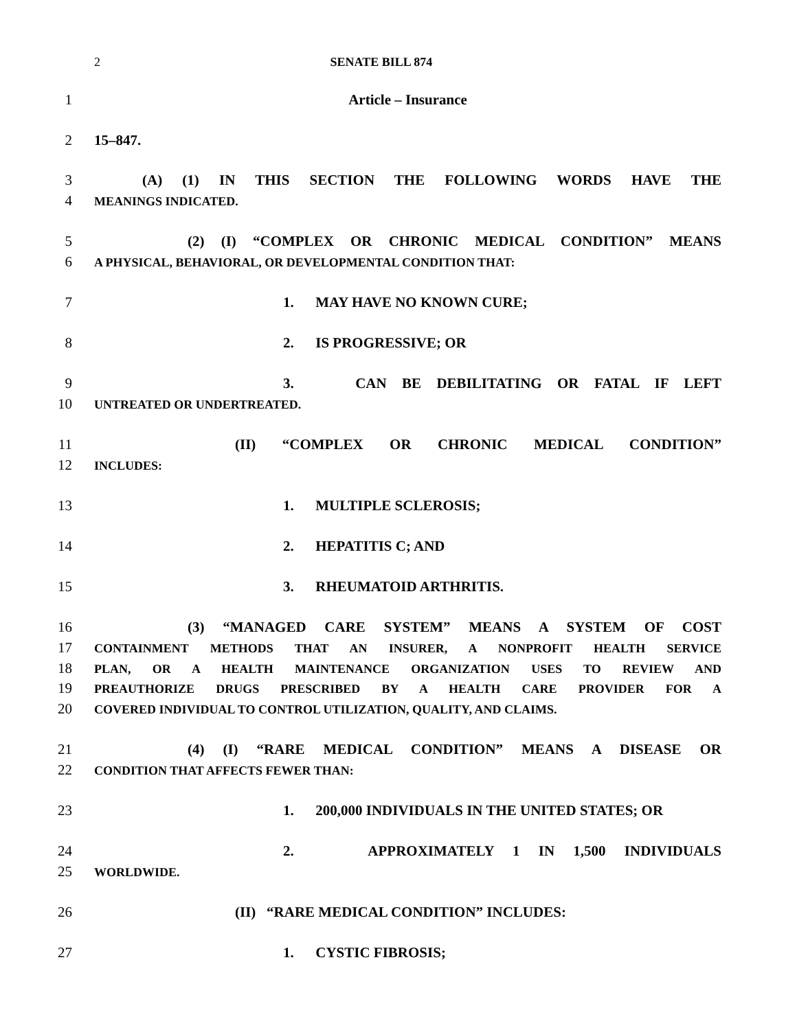2 SENATE BILL 874
1 Article – Insurance
2 15–847.
3 (A) (1) IN THIS SECTION THE FOLLOWING WORDS HAVE THE
4 MEANINGS INDICATED.
5 (2) (I) “COMPLEX OR CHRONIC MEDICAL CONDITION” MEANS
6 A PHYSICAL, BEHAVIORAL, OR DEVELOPMENTAL CONDITION THAT:
7 1. MAY HAVE NO KNOWN CURE;
8 2. IS PROGRESSIVE; OR
9 3. CAN BE DEBILITATING OR FATAL IF LEFT
10 UNTREATED OR UNDERTREATED.
11 (II) “COMPLEX OR CHRONIC MEDICAL CONDITION”
12 INCLUDES:
13 1. MULTIPLE SCLEROSIS;
14 2. HEPATITIS C; AND
15 3. RHEUMATOID ARTHRITIS.
16 (3) “MANAGED CARE SYSTEM” MEANS A SYSTEM OF COST
17 CONTAINMENT METHODS THAT AN INSURER, A NONPROFIT HEALTH SERVICE
18 PLAN, OR A HEALTH MAINTENANCE ORGANIZATION USES TO REVIEW AND
19 PREAUTHORIZE DRUGS PRESCRIBED BY A HEALTH CARE PROVIDER FOR A
20 COVERED INDIVIDUAL TO CONTROL UTILIZATION, QUALITY, AND CLAIMS.
21 (4) (I) “RARE MEDICAL CONDITION” MEANS A DISEASE OR
22 CONDITION THAT AFFECTS FEWER THAN:
23 1. 200,000 INDIVIDUALS IN THE UNITED STATES; OR
24 2. APPROXIMATELY 1 IN 1,500 INDIVIDUALS
25 WORLDWIDE.
26 (II) “RARE MEDICAL CONDITION” INCLUDES:
27 1. CYSTIC FIBROSIS;